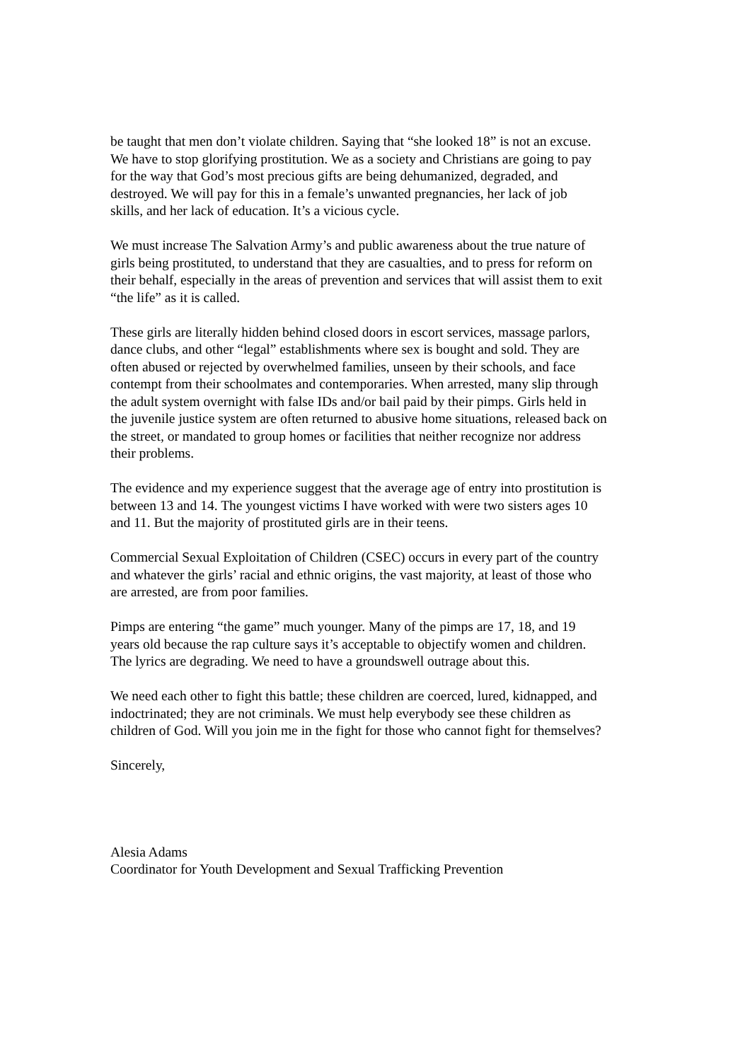be taught that men don’t violate children. Saying that “she looked 18” is not an excuse.
We have to stop glorifying prostitution. We as a society and Christians are going to pay
for the way that God’s most precious gifts are being dehumanized, degraded, and
destroyed. We will pay for this in a female’s unwanted pregnancies, her lack of job
skills, and her lack of education. It’s a vicious cycle.
We must increase The Salvation Army’s and public awareness about the true nature of
girls being prostituted, to understand that they are casualties, and to press for reform on
their behalf, especially in the areas of prevention and services that will assist them to exit
“the life” as it is called.
These girls are literally hidden behind closed doors in escort services, massage parlors,
dance clubs, and other “legal” establishments where sex is bought and sold. They are
often abused or rejected by overwhelmed families, unseen by their schools, and face
contempt from their schoolmates and contemporaries. When arrested, many slip through
the adult system overnight with false IDs and/or bail paid by their pimps. Girls held in
the juvenile justice system are often returned to abusive home situations, released back on
the street, or mandated to group homes or facilities that neither recognize nor address
their problems.
The evidence and my experience suggest that the average age of entry into prostitution is
between 13 and 14. The youngest victims I have worked with were two sisters ages 10
and 11. But the majority of prostituted girls are in their teens.
Commercial Sexual Exploitation of Children (CSEC) occurs in every part of the country
and whatever the girls’ racial and ethnic origins, the vast majority, at least of those who
are arrested, are from poor families.
Pimps are entering “the game” much younger. Many of the pimps are 17, 18, and 19
years old because the rap culture says it’s acceptable to objectify women and children.
The lyrics are degrading. We need to have a groundswell outrage about this.
We need each other to fight this battle; these children are coerced, lured, kidnapped, and
indoctrinated; they are not criminals. We must help everybody see these children as
children of God. Will you join me in the fight for those who cannot fight for themselves?
Sincerely,
Alesia Adams
Coordinator for Youth Development and Sexual Trafficking Prevention